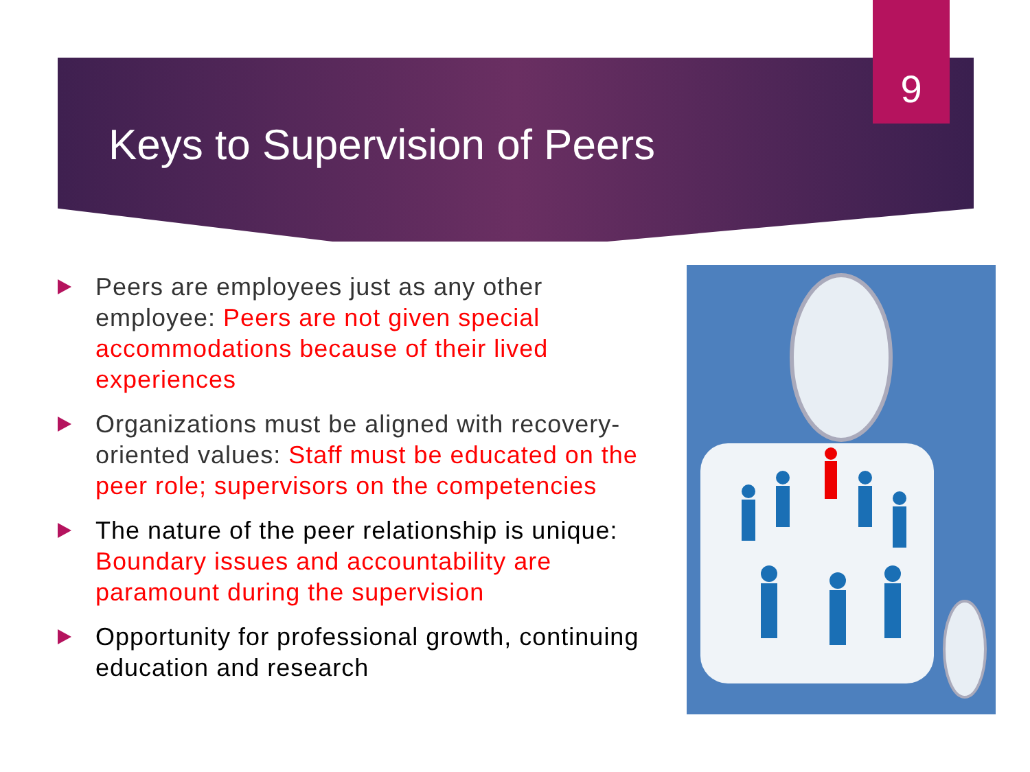9
Keys to Supervision of Peers
Peers are employees just as any other employee: Peers are not given special accommodations because of their lived experiences
Organizations must be aligned with recovery-oriented values: Staff must be educated on the peer role; supervisors on the competencies
The nature of the peer relationship is unique: Boundary issues and accountability are paramount during the supervision
Opportunity for professional growth, continuing education and research